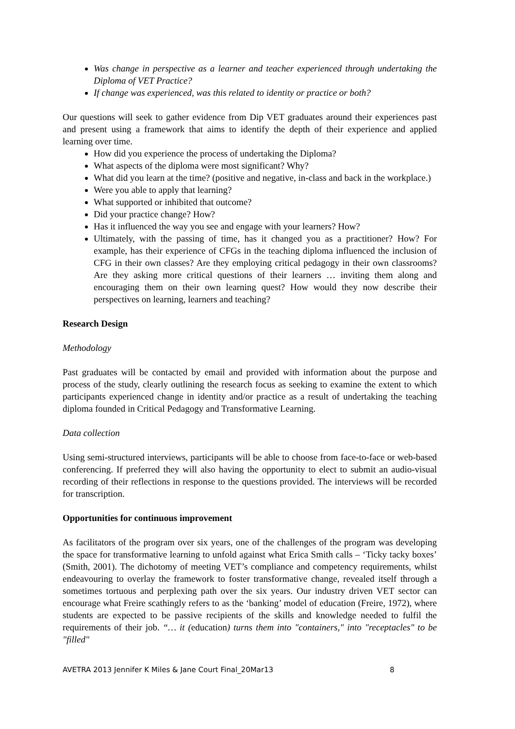Was change in perspective as a learner and teacher experienced through undertaking the Diploma of VET Practice?
If change was experienced, was this related to identity or practice or both?
Our questions will seek to gather evidence from Dip VET graduates around their experiences past and present using a framework that aims to identify the depth of their experience and applied learning over time.
How did you experience the process of undertaking the Diploma?
What aspects of the diploma were most significant? Why?
What did you learn at the time? (positive and negative, in-class and back in the workplace.)
Were you able to apply that learning?
What supported or inhibited that outcome?
Did your practice change? How?
Has it influenced the way you see and engage with your learners? How?
Ultimately, with the passing of time, has it changed you as a practitioner? How? For example, has their experience of CFGs in the teaching diploma influenced the inclusion of CFG in their own classes? Are they employing critical pedagogy in their own classrooms? Are they asking more critical questions of their learners … inviting them along and encouraging them on their own learning quest? How would they now describe their perspectives on learning, learners and teaching?
Research Design
Methodology
Past graduates will be contacted by email and provided with information about the purpose and process of the study, clearly outlining the research focus as seeking to examine the extent to which participants experienced change in identity and/or practice as a result of undertaking the teaching diploma founded in Critical Pedagogy and Transformative Learning.
Data collection
Using semi-structured interviews, participants will be able to choose from face-to-face or web-based conferencing. If preferred they will also having the opportunity to elect to submit an audio-visual recording of their reflections in response to the questions provided. The interviews will be recorded for transcription.
Opportunities for continuous improvement
As facilitators of the program over six years, one of the challenges of the program was developing the space for transformative learning to unfold against what Erica Smith calls – ‘Ticky tacky boxes’ (Smith, 2001). The dichotomy of meeting VET’s compliance and competency requirements, whilst endeavouring to overlay the framework to foster transformative change, revealed itself through a sometimes tortuous and perplexing path over the six years. Our industry driven VET sector can encourage what Freire scathingly refers to as the ‘banking’ model of education (Freire, 1972), where students are expected to be passive recipients of the skills and knowledge needed to fulfil the requirements of their job. “… it (education) turns them into "containers," into "receptacles" to be "filled"
AVETRA 2013 Jennifer K Miles & Jane Court Final_20Mar13 8